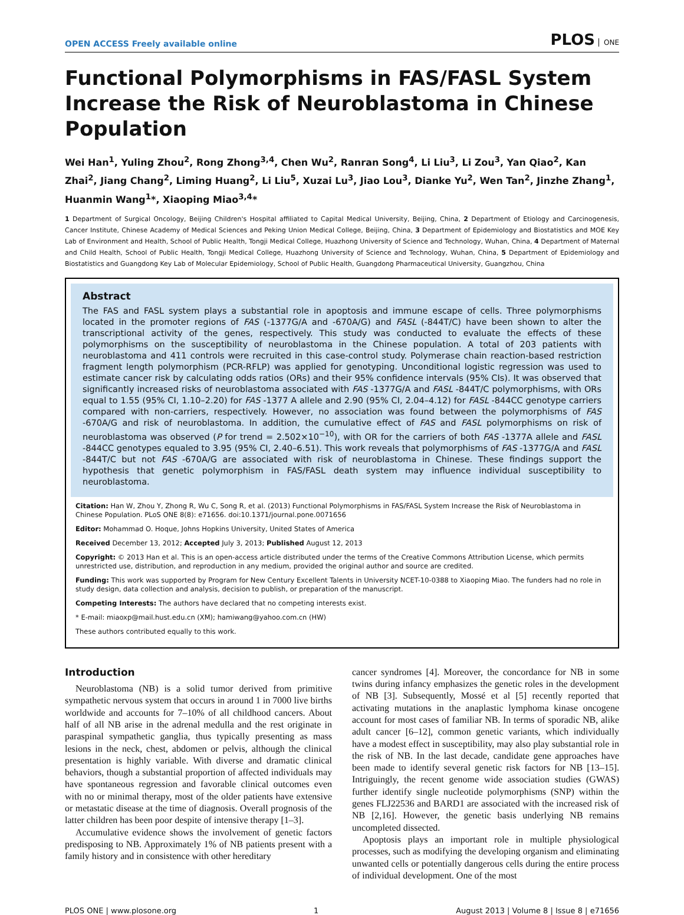OPEN ACCESS Freely available online
PLOS ONE
Functional Polymorphisms in FAS/FASL System Increase the Risk of Neuroblastoma in Chinese Population
Wei Han<sup>1</sup>, Yuling Zhou<sup>2</sup>, Rong Zhong<sup>3,4</sup>, Chen Wu<sup>2</sup>, Ranran Song<sup>4</sup>, Li Liu<sup>3</sup>, Li Zou<sup>3</sup>, Yan Qiao<sup>2</sup>, Kan Zhai<sup>2</sup>, Jiang Chang<sup>2</sup>, Liming Huang<sup>2</sup>, Li Liu<sup>5</sup>, Xuzai Lu<sup>3</sup>, Jiao Lou<sup>3</sup>, Dianke Yu<sup>2</sup>, Wen Tan<sup>2</sup>, Jinzhe Zhang<sup>1</sup>, Huanmin Wang<sup>1</sup>*, Xiaoping Miao<sup>3,4</sup>*
1 Department of Surgical Oncology, Beijing Children's Hospital affiliated to Capital Medical University, Beijing, China, 2 Department of Etiology and Carcinogenesis, Cancer Institute, Chinese Academy of Medical Sciences and Peking Union Medical College, Beijing, China, 3 Department of Epidemiology and Biostatistics and MOE Key Lab of Environment and Health, School of Public Health, Tongji Medical College, Huazhong University of Science and Technology, Wuhan, China, 4 Department of Maternal and Child Health, School of Public Health, Tongji Medical College, Huazhong University of Science and Technology, Wuhan, China, 5 Department of Epidemiology and Biostatistics and Guangdong Key Lab of Molecular Epidemiology, School of Public Health, Guangdong Pharmaceutical University, Guangzhou, China
Abstract
The FAS and FASL system plays a substantial role in apoptosis and immune escape of cells. Three polymorphisms located in the promoter regions of FAS (-1377G/A and -670A/G) and FASL (-844T/C) have been shown to alter the transcriptional activity of the genes, respectively. This study was conducted to evaluate the effects of these polymorphisms on the susceptibility of neuroblastoma in the Chinese population. A total of 203 patients with neuroblastoma and 411 controls were recruited in this case-control study. Polymerase chain reaction-based restriction fragment length polymorphism (PCR-RFLP) was applied for genotyping. Unconditional logistic regression was used to estimate cancer risk by calculating odds ratios (ORs) and their 95% confidence intervals (95% CIs). It was observed that significantly increased risks of neuroblastoma associated with FAS -1377G/A and FASL -844T/C polymorphisms, with ORs equal to 1.55 (95% CI, 1.10–2.20) for FAS -1377 A allele and 2.90 (95% CI, 2.04–4.12) for FASL -844CC genotype carriers compared with non-carriers, respectively. However, no association was found between the polymorphisms of FAS -670A/G and risk of neuroblastoma. In addition, the cumulative effect of FAS and FASL polymorphisms on risk of neuroblastoma was observed (P for trend = 2.502×10<sup>−10</sup>), with OR for the carriers of both FAS -1377A allele and FASL -844CC genotypes equaled to 3.95 (95% CI, 2.40–6.51). This work reveals that polymorphisms of FAS -1377G/A and FASL -844T/C but not FAS -670A/G are associated with risk of neuroblastoma in Chinese. These findings support the hypothesis that genetic polymorphism in FAS/FASL death system may influence individual susceptibility to neuroblastoma.
Citation: Han W, Zhou Y, Zhong R, Wu C, Song R, et al. (2013) Functional Polymorphisms in FAS/FASL System Increase the Risk of Neuroblastoma in Chinese Population. PLoS ONE 8(8): e71656. doi:10.1371/journal.pone.0071656
Editor: Mohammad O. Hoque, Johns Hopkins University, United States of America
Received December 13, 2012; Accepted July 3, 2013; Published August 12, 2013
Copyright: © 2013 Han et al. This is an open-access article distributed under the terms of the Creative Commons Attribution License, which permits unrestricted use, distribution, and reproduction in any medium, provided the original author and source are credited.
Funding: This work was supported by Program for New Century Excellent Talents in University NCET-10-0388 to Xiaoping Miao. The funders had no role in study design, data collection and analysis, decision to publish, or preparation of the manuscript.
Competing Interests: The authors have declared that no competing interests exist.
* E-mail: miaoxp@mail.hust.edu.cn (XM); hamiwang@yahoo.com.cn (HW)
These authors contributed equally to this work.
Introduction
Neuroblastoma (NB) is a solid tumor derived from primitive sympathetic nervous system that occurs in around 1 in 7000 live births worldwide and accounts for 7–10% of all childhood cancers. About half of all NB arise in the adrenal medulla and the rest originate in paraspinal sympathetic ganglia, thus typically presenting as mass lesions in the neck, chest, abdomen or pelvis, although the clinical presentation is highly variable. With diverse and dramatic clinical behaviors, though a substantial proportion of affected individuals may have spontaneous regression and favorable clinical outcomes even with no or minimal therapy, most of the older patients have extensive or metastatic disease at the time of diagnosis. Overall prognosis of the latter children has been poor despite of intensive therapy [1–3].
Accumulative evidence shows the involvement of genetic factors predisposing to NB. Approximately 1% of NB patients present with a family history and in consistence with other hereditary
cancer syndromes [4]. Moreover, the concordance for NB in some twins during infancy emphasizes the genetic roles in the development of NB [3]. Subsequently, Mossé et al [5] recently reported that activating mutations in the anaplastic lymphoma kinase oncogene account for most cases of familiar NB. In terms of sporadic NB, alike adult cancer [6–12], common genetic variants, which individually have a modest effect in susceptibility, may also play substantial role in the risk of NB. In the last decade, candidate gene approaches have been made to identify several genetic risk factors for NB [13–15]. Intriguingly, the recent genome wide association studies (GWAS) further identify single nucleotide polymorphisms (SNP) within the genes FLJ22536 and BARD1 are associated with the increased risk of NB [2,16]. However, the genetic basis underlying NB remains uncompleted dissected.
Apoptosis plays an important role in multiple physiological processes, such as modifying the developing organism and eliminating unwanted cells or potentially dangerous cells during the entire process of individual development. One of the most
PLOS ONE | www.plosone.org 1 August 2013 | Volume 8 | Issue 8 | e71656